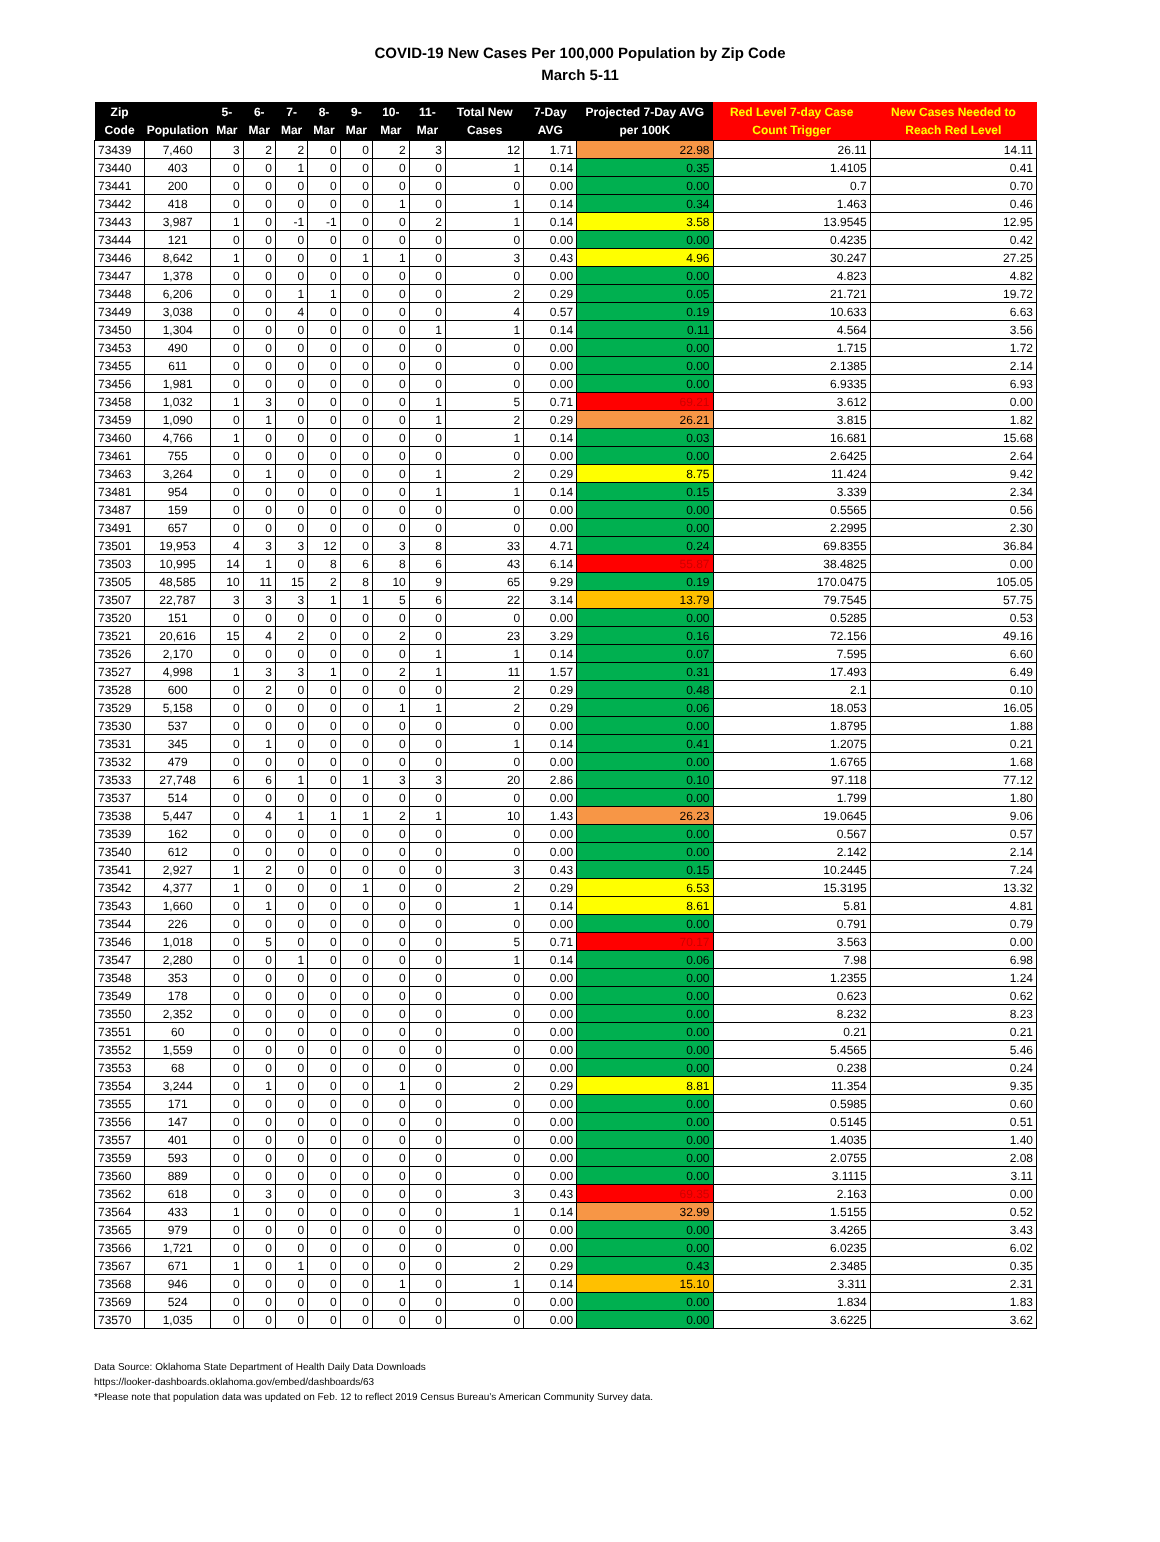COVID-19 New Cases Per 100,000 Population by Zip Code
March 5-11
| Zip Code | Population | 5-Mar | 6-Mar | 7-Mar | 8-Mar | 9-Mar | 10-Mar | 11-Mar | Total New Cases | 7-Day AVG | Projected 7-Day AVG per 100K | Red Level 7-day Case Count Trigger | New Cases Needed to Reach Red Level |
| --- | --- | --- | --- | --- | --- | --- | --- | --- | --- | --- | --- | --- | --- |
| 73439 | 7,460 | 3 | 2 | 2 | 0 | 0 | 2 | 3 | 12 | 1.71 | 22.98 | 26.11 | 14.11 |
| 73440 | 403 | 0 | 0 | 1 | 0 | 0 | 0 | 0 | 1 | 0.14 | 0.35 | 1.4105 | 0.41 |
| 73441 | 200 | 0 | 0 | 0 | 0 | 0 | 0 | 0 | 0 | 0.00 | 0.00 | 0.7 | 0.70 |
| 73442 | 418 | 0 | 0 | 0 | 0 | 0 | 1 | 0 | 1 | 0.14 | 0.34 | 1.463 | 0.46 |
| 73443 | 3,987 | 1 | 0 | -1 | -1 | 0 | 0 | 2 | 1 | 0.14 | 3.58 | 13.9545 | 12.95 |
| 73444 | 121 | 0 | 0 | 0 | 0 | 0 | 0 | 0 | 0 | 0.00 | 0.00 | 0.4235 | 0.42 |
| 73446 | 8,642 | 1 | 0 | 0 | 0 | 1 | 1 | 0 | 3 | 0.43 | 4.96 | 30.247 | 27.25 |
| 73447 | 1,378 | 0 | 0 | 0 | 0 | 0 | 0 | 0 | 0 | 0.00 | 0.00 | 4.823 | 4.82 |
| 73448 | 6,206 | 0 | 0 | 1 | 1 | 0 | 0 | 0 | 2 | 0.29 | 0.05 | 21.721 | 19.72 |
| 73449 | 3,038 | 0 | 0 | 4 | 0 | 0 | 0 | 0 | 4 | 0.57 | 0.19 | 10.633 | 6.63 |
| 73450 | 1,304 | 0 | 0 | 0 | 0 | 0 | 0 | 1 | 1 | 0.14 | 0.11 | 4.564 | 3.56 |
| 73453 | 490 | 0 | 0 | 0 | 0 | 0 | 0 | 0 | 0 | 0.00 | 0.00 | 1.715 | 1.72 |
| 73455 | 611 | 0 | 0 | 0 | 0 | 0 | 0 | 0 | 0 | 0.00 | 0.00 | 2.1385 | 2.14 |
| 73456 | 1,981 | 0 | 0 | 0 | 0 | 0 | 0 | 0 | 0 | 0.00 | 0.00 | 6.9335 | 6.93 |
| 73458 | 1,032 | 1 | 3 | 0 | 0 | 0 | 0 | 1 | 5 | 0.71 | 69.21 | 3.612 | 0.00 |
| 73459 | 1,090 | 0 | 1 | 0 | 0 | 0 | 0 | 1 | 2 | 0.29 | 26.21 | 3.815 | 1.82 |
| 73460 | 4,766 | 1 | 0 | 0 | 0 | 0 | 0 | 0 | 1 | 0.14 | 0.03 | 16.681 | 15.68 |
| 73461 | 755 | 0 | 0 | 0 | 0 | 0 | 0 | 0 | 0 | 0.00 | 0.00 | 2.6425 | 2.64 |
| 73463 | 3,264 | 0 | 1 | 0 | 0 | 0 | 0 | 1 | 2 | 0.29 | 8.75 | 11.424 | 9.42 |
| 73481 | 954 | 0 | 0 | 0 | 0 | 0 | 0 | 1 | 1 | 0.14 | 0.15 | 3.339 | 2.34 |
| 73487 | 159 | 0 | 0 | 0 | 0 | 0 | 0 | 0 | 0 | 0.00 | 0.00 | 0.5565 | 0.56 |
| 73491 | 657 | 0 | 0 | 0 | 0 | 0 | 0 | 0 | 0 | 0.00 | 0.00 | 2.2995 | 2.30 |
| 73501 | 19,953 | 4 | 3 | 3 | 12 | 0 | 3 | 8 | 33 | 4.71 | 0.24 | 69.8355 | 36.84 |
| 73503 | 10,995 | 14 | 1 | 0 | 8 | 6 | 8 | 6 | 43 | 6.14 | 55.87 | 38.4825 | 0.00 |
| 73505 | 48,585 | 10 | 11 | 15 | 2 | 8 | 10 | 9 | 65 | 9.29 | 0.19 | 170.0475 | 105.05 |
| 73507 | 22,787 | 3 | 3 | 3 | 1 | 1 | 5 | 6 | 22 | 3.14 | 13.79 | 79.7545 | 57.75 |
| 73520 | 151 | 0 | 0 | 0 | 0 | 0 | 0 | 0 | 0 | 0.00 | 0.00 | 0.5285 | 0.53 |
| 73521 | 20,616 | 15 | 4 | 2 | 0 | 0 | 2 | 0 | 23 | 3.29 | 0.16 | 72.156 | 49.16 |
| 73526 | 2,170 | 0 | 0 | 0 | 0 | 0 | 0 | 1 | 1 | 0.14 | 0.07 | 7.595 | 6.60 |
| 73527 | 4,998 | 1 | 3 | 3 | 1 | 0 | 2 | 1 | 11 | 1.57 | 0.31 | 17.493 | 6.49 |
| 73528 | 600 | 0 | 2 | 0 | 0 | 0 | 0 | 0 | 2 | 0.29 | 0.48 | 2.1 | 0.10 |
| 73529 | 5,158 | 0 | 0 | 0 | 0 | 0 | 1 | 1 | 2 | 0.29 | 0.06 | 18.053 | 16.05 |
| 73530 | 537 | 0 | 0 | 0 | 0 | 0 | 0 | 0 | 0 | 0.00 | 0.00 | 1.8795 | 1.88 |
| 73531 | 345 | 0 | 1 | 0 | 0 | 0 | 0 | 0 | 1 | 0.14 | 0.41 | 1.2075 | 0.21 |
| 73532 | 479 | 0 | 0 | 0 | 0 | 0 | 0 | 0 | 0 | 0.00 | 0.00 | 1.6765 | 1.68 |
| 73533 | 27,748 | 6 | 6 | 1 | 0 | 1 | 3 | 3 | 20 | 2.86 | 0.10 | 97.118 | 77.12 |
| 73537 | 514 | 0 | 0 | 0 | 0 | 0 | 0 | 0 | 0 | 0.00 | 0.00 | 1.799 | 1.80 |
| 73538 | 5,447 | 0 | 4 | 1 | 1 | 1 | 2 | 1 | 10 | 1.43 | 26.23 | 19.0645 | 9.06 |
| 73539 | 162 | 0 | 0 | 0 | 0 | 0 | 0 | 0 | 0 | 0.00 | 0.00 | 0.567 | 0.57 |
| 73540 | 612 | 0 | 0 | 0 | 0 | 0 | 0 | 0 | 0 | 0.00 | 0.00 | 2.142 | 2.14 |
| 73541 | 2,927 | 1 | 2 | 0 | 0 | 0 | 0 | 0 | 3 | 0.43 | 0.15 | 10.2445 | 7.24 |
| 73542 | 4,377 | 1 | 0 | 0 | 0 | 1 | 0 | 0 | 2 | 0.29 | 6.53 | 15.3195 | 13.32 |
| 73543 | 1,660 | 0 | 1 | 0 | 0 | 0 | 0 | 0 | 1 | 0.14 | 8.61 | 5.81 | 4.81 |
| 73544 | 226 | 0 | 0 | 0 | 0 | 0 | 0 | 0 | 0 | 0.00 | 0.00 | 0.791 | 0.79 |
| 73546 | 1,018 | 0 | 5 | 0 | 0 | 0 | 0 | 0 | 5 | 0.71 | 70.17 | 3.563 | 0.00 |
| 73547 | 2,280 | 0 | 0 | 1 | 0 | 0 | 0 | 0 | 1 | 0.14 | 0.06 | 7.98 | 6.98 |
| 73548 | 353 | 0 | 0 | 0 | 0 | 0 | 0 | 0 | 0 | 0.00 | 0.00 | 1.2355 | 1.24 |
| 73549 | 178 | 0 | 0 | 0 | 0 | 0 | 0 | 0 | 0 | 0.00 | 0.00 | 0.623 | 0.62 |
| 73550 | 2,352 | 0 | 0 | 0 | 0 | 0 | 0 | 0 | 0 | 0.00 | 0.00 | 8.232 | 8.23 |
| 73551 | 60 | 0 | 0 | 0 | 0 | 0 | 0 | 0 | 0 | 0.00 | 0.00 | 0.21 | 0.21 |
| 73552 | 1,559 | 0 | 0 | 0 | 0 | 0 | 0 | 0 | 0 | 0.00 | 0.00 | 5.4565 | 5.46 |
| 73553 | 68 | 0 | 0 | 0 | 0 | 0 | 0 | 0 | 0 | 0.00 | 0.00 | 0.238 | 0.24 |
| 73554 | 3,244 | 0 | 1 | 0 | 0 | 0 | 1 | 0 | 2 | 0.29 | 8.81 | 11.354 | 9.35 |
| 73555 | 171 | 0 | 0 | 0 | 0 | 0 | 0 | 0 | 0 | 0.00 | 0.00 | 0.5985 | 0.60 |
| 73556 | 147 | 0 | 0 | 0 | 0 | 0 | 0 | 0 | 0 | 0.00 | 0.00 | 0.5145 | 0.51 |
| 73557 | 401 | 0 | 0 | 0 | 0 | 0 | 0 | 0 | 0 | 0.00 | 0.00 | 1.4035 | 1.40 |
| 73559 | 593 | 0 | 0 | 0 | 0 | 0 | 0 | 0 | 0 | 0.00 | 0.00 | 2.0755 | 2.08 |
| 73560 | 889 | 0 | 0 | 0 | 0 | 0 | 0 | 0 | 0 | 0.00 | 0.00 | 3.1115 | 3.11 |
| 73562 | 618 | 0 | 3 | 0 | 0 | 0 | 0 | 0 | 3 | 0.43 | 69.35 | 2.163 | 0.00 |
| 73564 | 433 | 1 | 0 | 0 | 0 | 0 | 0 | 0 | 1 | 0.14 | 32.99 | 1.5155 | 0.52 |
| 73565 | 979 | 0 | 0 | 0 | 0 | 0 | 0 | 0 | 0 | 0.00 | 0.00 | 3.4265 | 3.43 |
| 73566 | 1,721 | 0 | 0 | 0 | 0 | 0 | 0 | 0 | 0 | 0.00 | 0.00 | 6.0235 | 6.02 |
| 73567 | 671 | 1 | 0 | 1 | 0 | 0 | 0 | 0 | 2 | 0.29 | 0.43 | 2.3485 | 0.35 |
| 73568 | 946 | 0 | 0 | 0 | 0 | 0 | 1 | 0 | 1 | 0.14 | 15.10 | 3.311 | 2.31 |
| 73569 | 524 | 0 | 0 | 0 | 0 | 0 | 0 | 0 | 0 | 0.00 | 0.00 | 1.834 | 1.83 |
| 73570 | 1,035 | 0 | 0 | 0 | 0 | 0 | 0 | 0 | 0 | 0.00 | 0.00 | 3.6225 | 3.62 |
Data Source: Oklahoma State Department of Health Daily Data Downloads
https://looker-dashboards.oklahoma.gov/embed/dashboards/63
*Please note that population data was updated on Feb. 12 to reflect 2019 Census Bureau’s American Community Survey data.